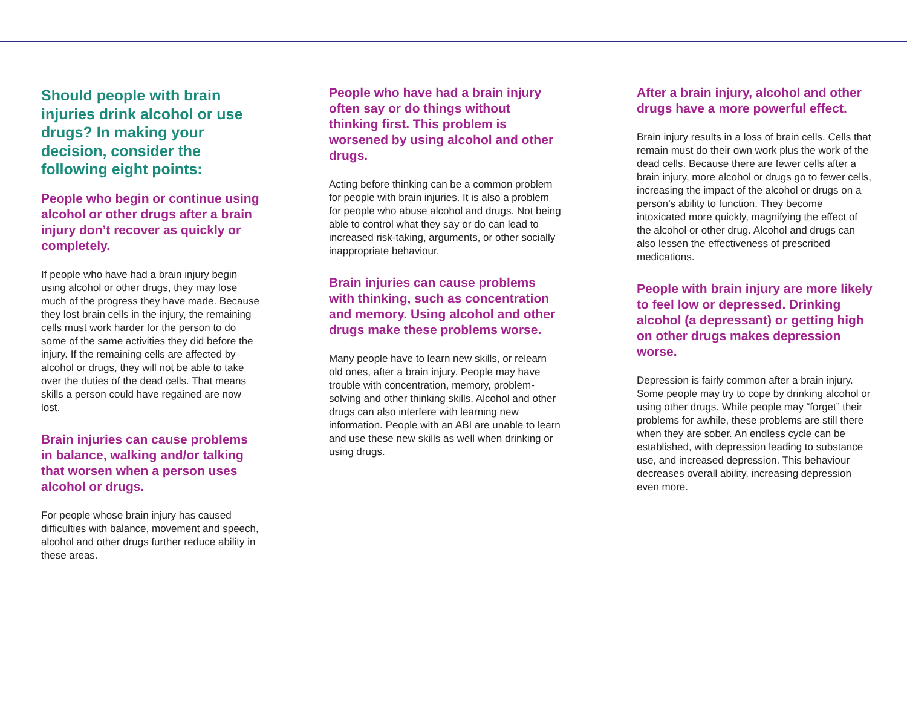Should people with brain injuries drink alcohol or use drugs? In making your decision, consider the following eight points:
People who begin or continue using alcohol or other drugs after a brain injury don’t recover as quickly or completely.
If people who have had a brain injury begin using alcohol or other drugs, they may lose much of the progress they have made. Because they lost brain cells in the injury, the remaining cells must work harder for the person to do some of the same activities they did before the injury. If the remaining cells are affected by alcohol or drugs, they will not be able to take over the duties of the dead cells. That means skills a person could have regained are now lost.
Brain injuries can cause problems in balance, walking and/or talking that worsen when a person uses alcohol or drugs.
For people whose brain injury has caused difficulties with balance, movement and speech, alcohol and other drugs further reduce ability in these areas.
People who have had a brain injury often say or do things without thinking first. This problem is worsened by using alcohol and other drugs.
Acting before thinking can be a common problem for people with brain injuries. It is also a problem for people who abuse alcohol and drugs. Not being able to control what they say or do can lead to increased risk-taking, arguments, or other socially inappropriate behaviour.
Brain injuries can cause problems with thinking, such as concentration and memory. Using alcohol and other drugs make these problems worse.
Many people have to learn new skills, or relearn old ones, after a brain injury. People may have trouble with concentration, memory, problem-solving and other thinking skills. Alcohol and other drugs can also interfere with learning new information. People with an ABI are unable to learn and use these new skills as well when drinking or using drugs.
After a brain injury, alcohol and other drugs have a more powerful effect.
Brain injury results in a loss of brain cells. Cells that remain must do their own work plus the work of the dead cells. Because there are fewer cells after a brain injury, more alcohol or drugs go to fewer cells, increasing the impact of the alcohol or drugs on a person’s ability to function. They become intoxicated more quickly, magnifying the effect of the alcohol or other drug. Alcohol and drugs can also lessen the effectiveness of prescribed medications.
People with brain injury are more likely to feel low or depressed. Drinking alcohol (a depressant) or getting high on other drugs makes depression worse.
Depression is fairly common after a brain injury. Some people may try to cope by drinking alcohol or using other drugs. While people may “forget” their problems for awhile, these problems are still there when they are sober. An endless cycle can be established, with depression leading to substance use, and increased depression. This behaviour decreases overall ability, increasing depression even more.